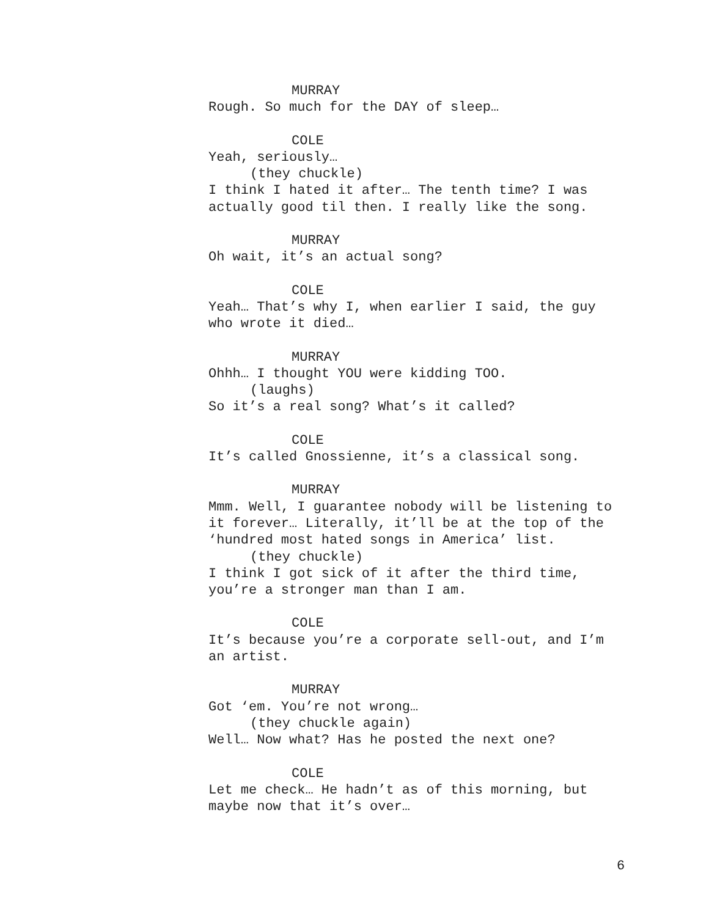MURRAY
Rough. So much for the DAY of sleep…
COLE
Yeah, seriously…
(they chuckle)
I think I hated it after… The tenth time? I was actually good til then. I really like the song.
MURRAY
Oh wait, it’s an actual song?
COLE
Yeah… That’s why I, when earlier I said, the guy who wrote it died…
MURRAY
Ohhh… I thought YOU were kidding TOO.
(laughs)
So it’s a real song? What’s it called?
COLE
It’s called Gnossienne, it’s a classical song.
MURRAY
Mmm. Well, I guarantee nobody will be listening to it forever… Literally, it’ll be at the top of the ‘hundred most hated songs in America’ list.
(they chuckle)
I think I got sick of it after the third time, you’re a stronger man than I am.
COLE
It’s because you’re a corporate sell-out, and I’m an artist.
MURRAY
Got ‘em. You’re not wrong…
(they chuckle again)
Well… Now what? Has he posted the next one?
COLE
Let me check… He hadn’t as of this morning, but maybe now that it’s over…
6